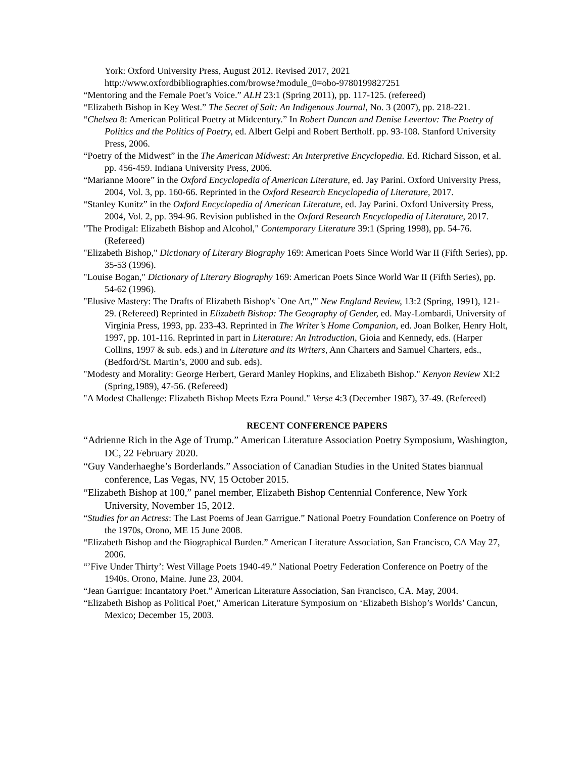York: Oxford University Press, August 2012. Revised 2017, 2021
http://www.oxfordbibliographies.com/browse?module_0=obo-9780199827251
“Mentoring and the Female Poet’s Voice.” ALH 23:1 (Spring 2011), pp. 117-125. (refereed)
“Elizabeth Bishop in Key West.” The Secret of Salt: An Indigenous Journal, No. 3 (2007), pp. 218-221.
“Chelsea 8: American Political Poetry at Midcentury.” In Robert Duncan and Denise Levertov: The Poetry of Politics and the Politics of Poetry, ed. Albert Gelpi and Robert Bertholf. pp. 93-108. Stanford University Press, 2006.
“Poetry of the Midwest” in the The American Midwest: An Interpretive Encyclopedia. Ed. Richard Sisson, et al. pp. 456-459. Indiana University Press, 2006.
“Marianne Moore” in the Oxford Encyclopedia of American Literature, ed. Jay Parini. Oxford University Press, 2004, Vol. 3, pp. 160-66. Reprinted in the Oxford Research Encyclopedia of Literature, 2017.
“Stanley Kunitz” in the Oxford Encyclopedia of American Literature, ed. Jay Parini. Oxford University Press, 2004, Vol. 2, pp. 394-96. Revision published in the Oxford Research Encyclopedia of Literature, 2017.
"The Prodigal: Elizabeth Bishop and Alcohol," Contemporary Literature 39:1 (Spring 1998), pp. 54-76. (Refereed)
"Elizabeth Bishop," Dictionary of Literary Biography 169: American Poets Since World War II (Fifth Series), pp. 35-53 (1996).
"Louise Bogan," Dictionary of Literary Biography 169: American Poets Since World War II (Fifth Series), pp. 54-62 (1996).
"Elusive Mastery: The Drafts of Elizabeth Bishop's `One Art,'" New England Review, 13:2 (Spring, 1991), 121-29. (Refereed) Reprinted in Elizabeth Bishop: The Geography of Gender, ed. May-Lombardi, University of Virginia Press, 1993, pp. 233-43. Reprinted in The Writer’s Home Companion, ed. Joan Bolker, Henry Holt, 1997, pp. 101-116. Reprinted in part in Literature: An Introduction, Gioia and Kennedy, eds. (Harper Collins, 1997 & sub. eds.) and in Literature and its Writers, Ann Charters and Samuel Charters, eds., (Bedford/St. Martin’s, 2000 and sub. eds).
"Modesty and Morality: George Herbert, Gerard Manley Hopkins, and Elizabeth Bishop." Kenyon Review XI:2 (Spring,1989), 47-56. (Refereed)
"A Modest Challenge: Elizabeth Bishop Meets Ezra Pound." Verse 4:3 (December 1987), 37-49. (Refereed)
RECENT CONFERENCE PAPERS
“Adrienne Rich in the Age of Trump.” American Literature Association Poetry Symposium, Washington, DC, 22 February 2020.
“Guy Vanderhaeghe’s Borderlands.” Association of Canadian Studies in the United States biannual conference, Las Vegas, NV, 15 October 2015.
“Elizabeth Bishop at 100,” panel member, Elizabeth Bishop Centennial Conference, New York University, November 15, 2012.
“Studies for an Actress: The Last Poems of Jean Garrigue.” National Poetry Foundation Conference on Poetry of the 1970s, Orono, ME 15 June 2008.
“Elizabeth Bishop and the Biographical Burden.” American Literature Association, San Francisco, CA May 27, 2006.
“’Five Under Thirty’: West Village Poets 1940-49.” National Poetry Federation Conference on Poetry of the 1940s. Orono, Maine. June 23, 2004.
“Jean Garrigue: Incantatory Poet.” American Literature Association, San Francisco, CA. May, 2004.
“Elizabeth Bishop as Political Poet,” American Literature Symposium on ‘Elizabeth Bishop’s Worlds’ Cancun, Mexico; December 15, 2003.